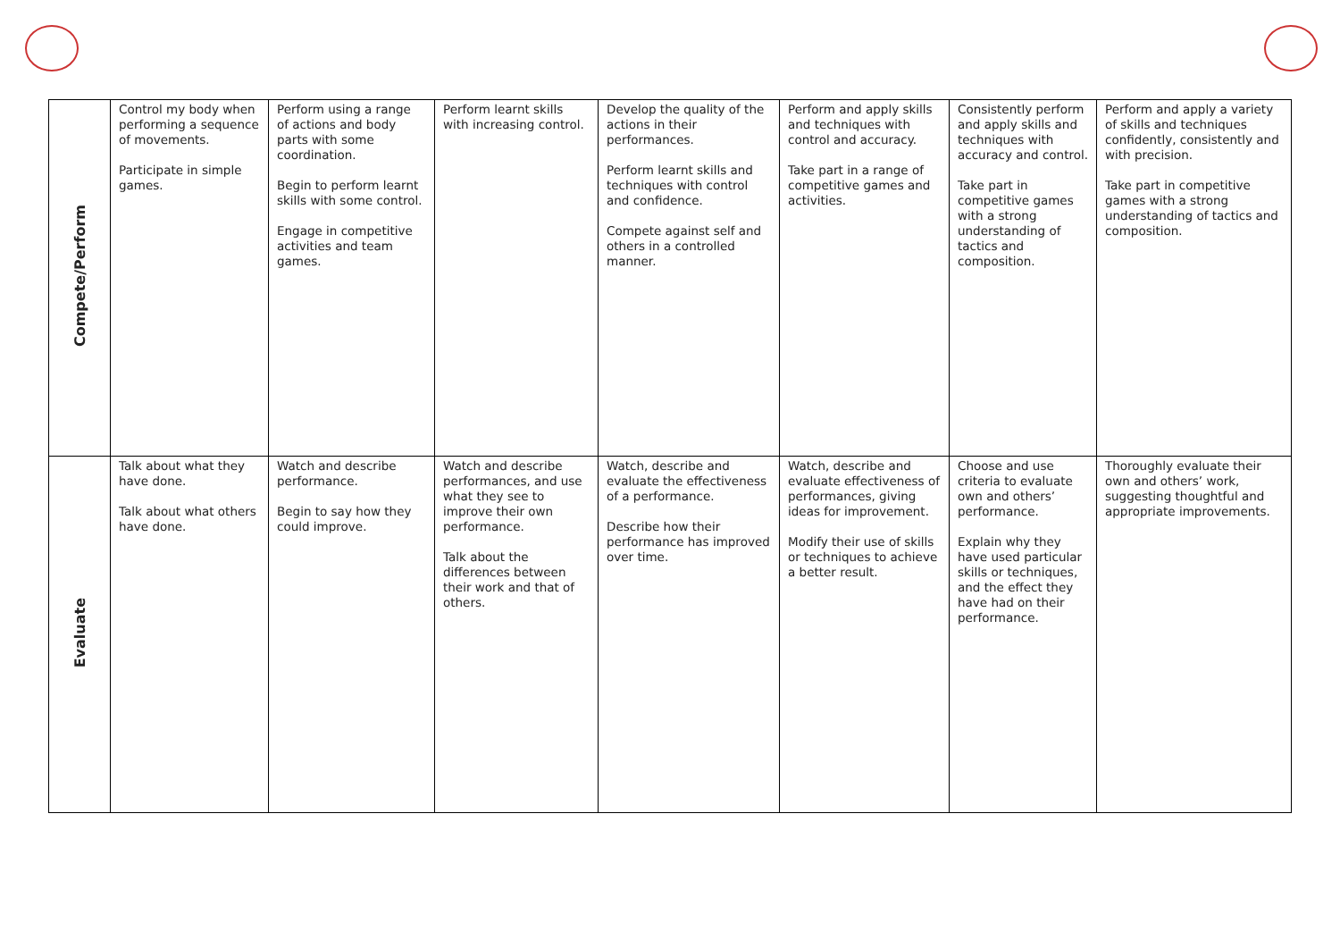| Compete/Perform | Control my body when performing a sequence of movements. Participate in simple games. | Perform using a range of actions and body parts with some coordination. Begin to perform learnt skills with some control. Engage in competitive activities and team games. | Perform learnt skills with increasing control. | Develop the quality of the actions in their performances. Perform learnt skills and techniques with control and confidence. Compete against self and others in a controlled manner. | Perform and apply skills and techniques with control and accuracy. Take part in a range of competitive games and activities. | Consistently perform and apply skills and techniques with accuracy and control. Take part in competitive games with a strong understanding of tactics and composition. | Perform and apply a variety of skills and techniques confidently, consistently and with precision. Take part in competitive games with a strong understanding of tactics and composition. |
| Evaluate | Talk about what they have done. Talk about what others have done. | Watch and describe performance. Begin to say how they could improve. | Watch and describe performances, and use what they see to improve their own performance. Talk about the differences between their work and that of others. | Watch, describe and evaluate the effectiveness of a performance. Describe how their performance has improved over time. | Watch, describe and evaluate effectiveness of performances, giving ideas for improvement. Modify their use of skills or techniques to achieve a better result. | Choose and use criteria to evaluate own and others’ performance. Explain why they have used particular skills or techniques, and the effect they have had on their performance. | Thoroughly evaluate their own and others’ work, suggesting thoughtful and appropriate improvements. |